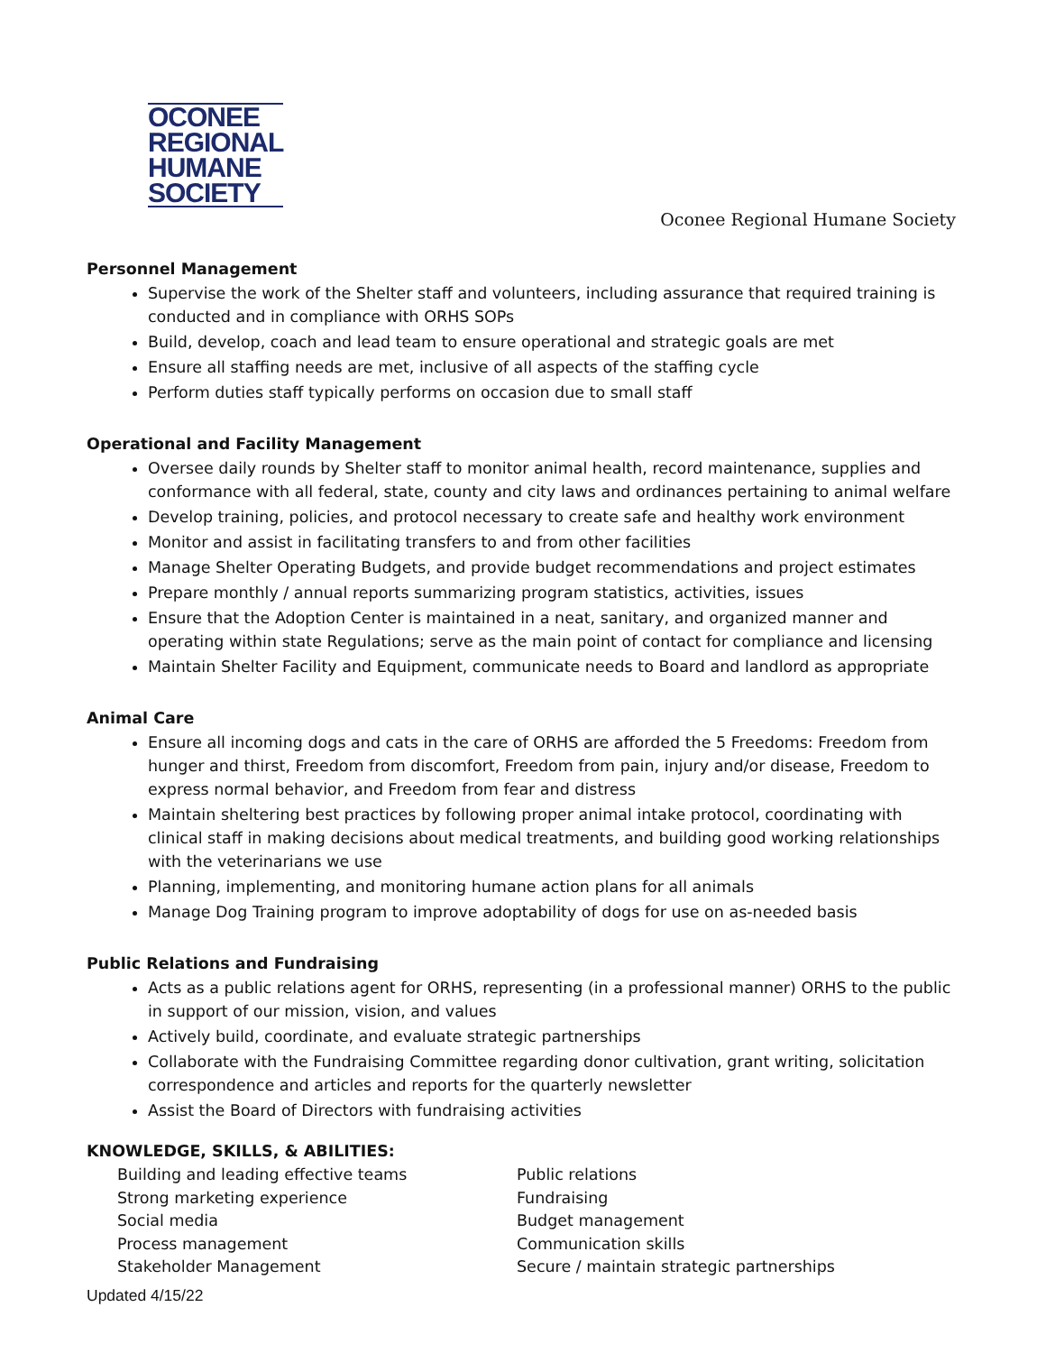OCONEE
REGIONAL
HUMANE
SOCIETY
Oconee Regional Humane Society
Personnel Management
Supervise the work of the Shelter staff and volunteers, including assurance that required training is conducted and in compliance with ORHS SOPs
Build, develop, coach and lead team to ensure operational and strategic goals are met
Ensure all staffing needs are met, inclusive of all aspects of the staffing cycle
Perform duties staff typically performs on occasion due to small staff
Operational and Facility Management
Oversee daily rounds by Shelter staff to monitor animal health, record maintenance, supplies and conformance with all federal, state, county and city laws and ordinances pertaining to animal welfare
Develop training, policies, and protocol necessary to create safe and healthy work environment
Monitor and assist in facilitating transfers to and from other facilities
Manage Shelter Operating Budgets, and provide budget recommendations and project estimates
Prepare monthly / annual reports summarizing program statistics, activities, issues
Ensure that the Adoption Center is maintained in a neat, sanitary, and organized manner and operating within state Regulations; serve as the main point of contact for compliance and licensing
Maintain Shelter Facility and Equipment, communicate needs to Board and landlord as appropriate
Animal Care
Ensure all incoming dogs and cats in the care of ORHS are afforded the 5 Freedoms: Freedom from hunger and thirst, Freedom from discomfort, Freedom from pain, injury and/or disease, Freedom to express normal behavior, and Freedom from fear and distress
Maintain sheltering best practices by following proper animal intake protocol, coordinating with clinical staff in making decisions about medical treatments, and building good working relationships with the veterinarians we use
Planning, implementing, and monitoring humane action plans for all animals
Manage Dog Training program to improve adoptability of dogs for use on as-needed basis
Public Relations and Fundraising
Acts as a public relations agent for ORHS, representing (in a professional manner) ORHS to the public in support of our mission, vision, and values
Actively build, coordinate, and evaluate strategic partnerships
Collaborate with the Fundraising Committee regarding donor cultivation, grant writing, solicitation correspondence and articles and reports for the quarterly newsletter
Assist the Board of Directors with fundraising activities
KNOWLEDGE, SKILLS, & ABILITIES:
Building and leading effective teams
Public relations
Strong marketing experience
Fundraising
Social media
Budget management
Process management
Communication skills
Stakeholder Management
Secure / maintain strategic partnerships
Updated 4/15/22